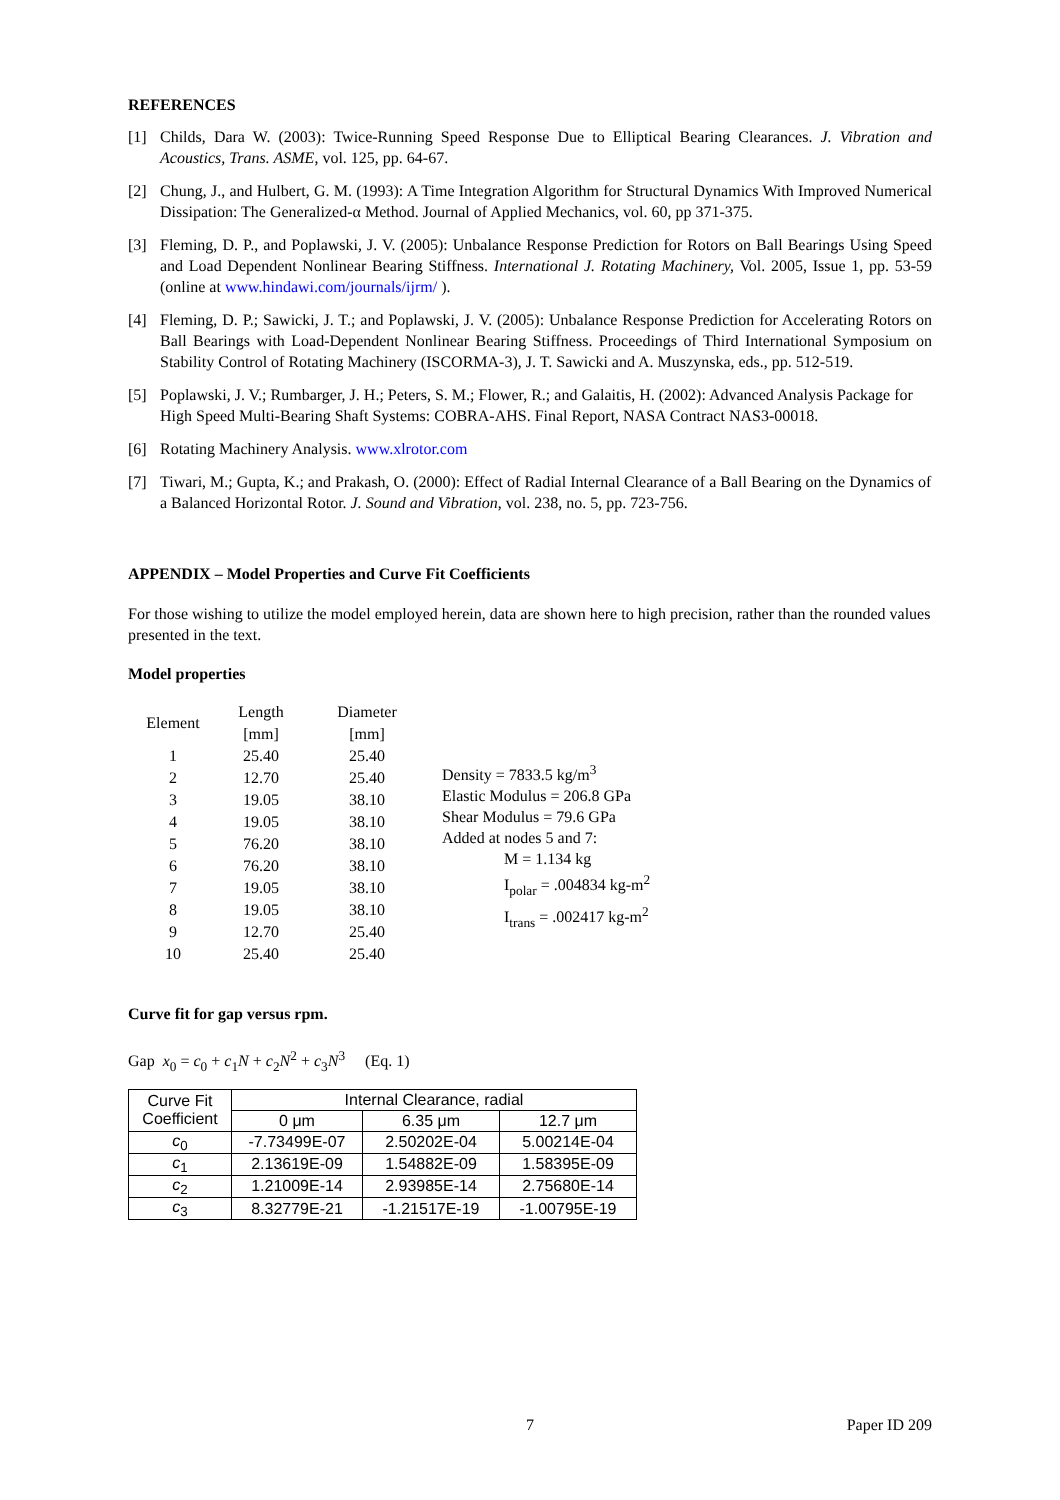REFERENCES
[1] Childs, Dara W. (2003): Twice-Running Speed Response Due to Elliptical Bearing Clearances. J. Vibration and Acoustics, Trans. ASME, vol. 125, pp. 64-67.
[2] Chung, J., and Hulbert, G. M. (1993): A Time Integration Algorithm for Structural Dynamics With Improved Numerical Dissipation: The Generalized-α Method. Journal of Applied Mechanics, vol. 60, pp 371-375.
[3] Fleming, D. P., and Poplawski, J. V. (2005): Unbalance Response Prediction for Rotors on Ball Bearings Using Speed and Load Dependent Nonlinear Bearing Stiffness. International J. Rotating Machinery, Vol. 2005, Issue 1, pp. 53-59 (online at www.hindawi.com/journals/ijrm/ ).
[4] Fleming, D. P.; Sawicki, J. T.; and Poplawski, J. V. (2005): Unbalance Response Prediction for Accelerating Rotors on Ball Bearings with Load-Dependent Nonlinear Bearing Stiffness. Proceedings of Third International Symposium on Stability Control of Rotating Machinery (ISCORMA-3), J. T. Sawicki and A. Muszynska, eds., pp. 512-519.
[5] Poplawski, J. V.; Rumbarger, J. H.; Peters, S. M.; Flower, R.; and Galaitis, H. (2002): Advanced Analysis Package for High Speed Multi-Bearing Shaft Systems: COBRA-AHS. Final Report, NASA Contract NAS3-00018.
[6] Rotating Machinery Analysis. www.xlrotor.com
[7] Tiwari, M.; Gupta, K.; and Prakash, O. (2000): Effect of Radial Internal Clearance of a Ball Bearing on the Dynamics of a Balanced Horizontal Rotor. J. Sound and Vibration, vol. 238, no. 5, pp. 723-756.
APPENDIX – Model Properties and Curve Fit Coefficients
For those wishing to utilize the model employed herein, data are shown here to high precision, rather than the rounded values presented in the text.
Model properties
| Element | Length | Diameter |
| | [mm] | [mm] |
| 1 | 25.40 | 25.40 |
| 2 | 12.70 | 25.40 |
| 3 | 19.05 | 38.10 |
| 4 | 19.05 | 38.10 |
| 5 | 76.20 | 38.10 |
| 6 | 76.20 | 38.10 |
| 7 | 19.05 | 38.10 |
| 8 | 19.05 | 38.10 |
| 9 | 12.70 | 25.40 |
| 10 | 25.40 | 25.40 |
Density = 7833.5 kg/m<sup>3</sup>
Elastic Modulus = 206.8 GPa
Shear Modulus = 79.6 GPa
Added at nodes 5 and 7:
M = 1.134 kg
I<sub>polar</sub> = .004834 kg-m<sup>2</sup>
I<sub>trans</sub> = .002417 kg-m<sup>2</sup>
Curve fit for gap versus rpm.
Gap x<sub>0</sub> = c<sub>0</sub> + c<sub>1</sub>N + c<sub>2</sub>N<sup>2</sup> + c<sub>3</sub>N<sup>3</sup> (Eq. 1)
| Curve Fit Coefficient | Internal Clearance, radial | | |
| --- | --- | --- | --- |
| | 0 μm | 6.35 μm | 12.7 μm |
| c<sub>0</sub> | -7.73499E-07 | 2.50202E-04 | 5.00214E-04 |
| c<sub>1</sub> | 2.13619E-09 | 1.54882E-09 | 1.58395E-09 |
| c<sub>2</sub> | 1.21009E-14 | 2.93985E-14 | 2.75680E-14 |
| c<sub>3</sub> | 8.32779E-21 | -1.21517E-19 | -1.00795E-19 |
7 Paper ID 209